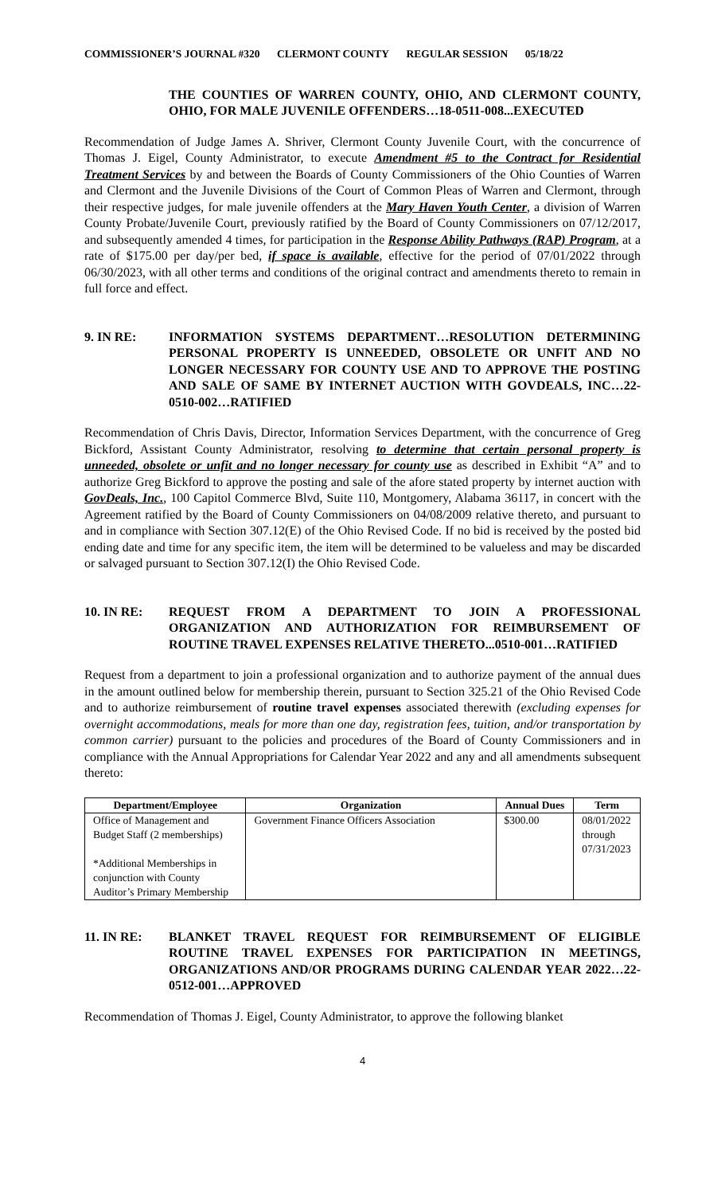COMMISSIONER’S JOURNAL #320 CLERMONT COUNTY REGULAR SESSION 05/18/22
THE COUNTIES OF WARREN COUNTY, OHIO, AND CLERMONT COUNTY, OHIO, FOR MALE JUVENILE OFFENDERS…18-0511-008...EXECUTED
Recommendation of Judge James A. Shriver, Clermont County Juvenile Court, with the concurrence of Thomas J. Eigel, County Administrator, to execute Amendment #5 to the Contract for Residential Treatment Services by and between the Boards of County Commissioners of the Ohio Counties of Warren and Clermont and the Juvenile Divisions of the Court of Common Pleas of Warren and Clermont, through their respective judges, for male juvenile offenders at the Mary Haven Youth Center, a division of Warren County Probate/Juvenile Court, previously ratified by the Board of County Commissioners on 07/12/2017, and subsequently amended 4 times, for participation in the Response Ability Pathways (RAP) Program, at a rate of $175.00 per day/per bed, if space is available, effective for the period of 07/01/2022 through 06/30/2023, with all other terms and conditions of the original contract and amendments thereto to remain in full force and effect.
9. IN RE: INFORMATION SYSTEMS DEPARTMENT…RESOLUTION DETERMINING PERSONAL PROPERTY IS UNNEEDED, OBSOLETE OR UNFIT AND NO LONGER NECESSARY FOR COUNTY USE AND TO APPROVE THE POSTING AND SALE OF SAME BY INTERNET AUCTION WITH GOVDEALS, INC…22-0510-002…RATIFIED
Recommendation of Chris Davis, Director, Information Services Department, with the concurrence of Greg Bickford, Assistant County Administrator, resolving to determine that certain personal property is unneeded, obsolete or unfit and no longer necessary for county use as described in Exhibit “A” and to authorize Greg Bickford to approve the posting and sale of the afore stated property by internet auction with GovDeals, Inc., 100 Capitol Commerce Blvd, Suite 110, Montgomery, Alabama 36117, in concert with the Agreement ratified by the Board of County Commissioners on 04/08/2009 relative thereto, and pursuant to and in compliance with Section 307.12(E) of the Ohio Revised Code. If no bid is received by the posted bid ending date and time for any specific item, the item will be determined to be valueless and may be discarded or salvaged pursuant to Section 307.12(I) the Ohio Revised Code.
10. IN RE: REQUEST FROM A DEPARTMENT TO JOIN A PROFESSIONAL ORGANIZATION AND AUTHORIZATION FOR REIMBURSEMENT OF ROUTINE TRAVEL EXPENSES RELATIVE THERETO...0510-001…RATIFIED
Request from a department to join a professional organization and to authorize payment of the annual dues in the amount outlined below for membership therein, pursuant to Section 325.21 of the Ohio Revised Code and to authorize reimbursement of routine travel expenses associated therewith (excluding expenses for overnight accommodations, meals for more than one day, registration fees, tuition, and/or transportation by common carrier) pursuant to the policies and procedures of the Board of County Commissioners and in compliance with the Annual Appropriations for Calendar Year 2022 and any and all amendments subsequent thereto:
| Department/Employee | Organization | Annual Dues | Term |
| --- | --- | --- | --- |
| Office of Management and Budget Staff (2 memberships) *Additional Memberships in conjunction with County Auditor’s Primary Membership | Government Finance Officers Association | $300.00 | 08/01/2022 through 07/31/2023 |
11. IN RE: BLANKET TRAVEL REQUEST FOR REIMBURSEMENT OF ELIGIBLE ROUTINE TRAVEL EXPENSES FOR PARTICIPATION IN MEETINGS, ORGANIZATIONS AND/OR PROGRAMS DURING CALENDAR YEAR 2022…22-0512-001…APPROVED
Recommendation of Thomas J. Eigel, County Administrator, to approve the following blanket
4